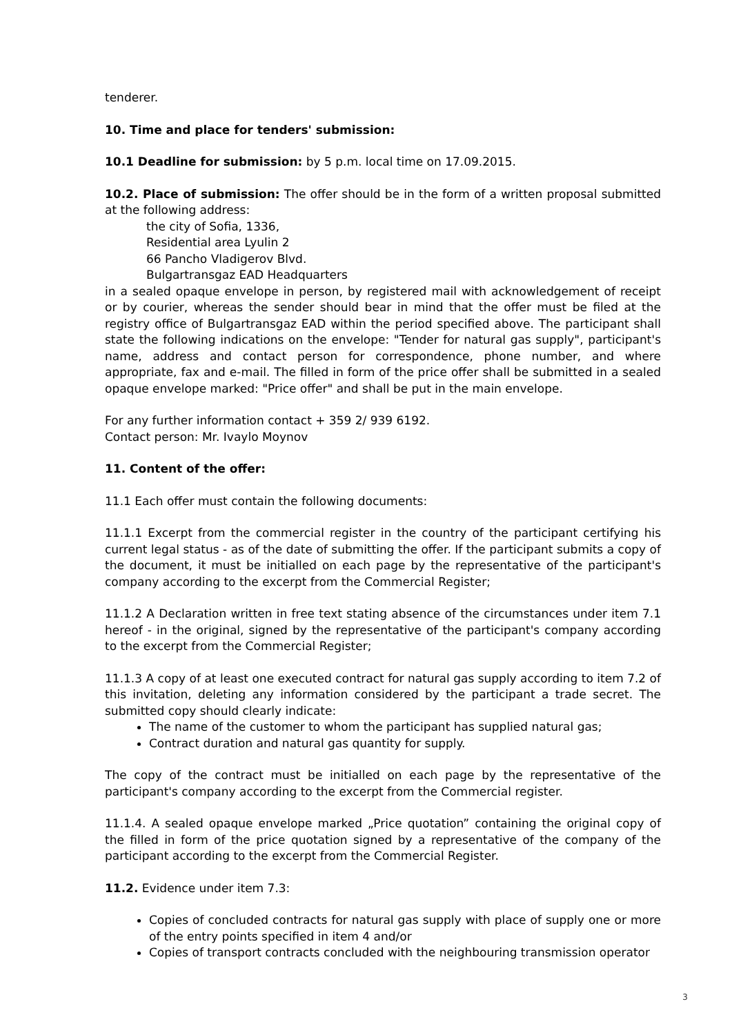tenderer.
10. Time and place for tenders' submission:
10.1 Deadline for submission: by 5 p.m. local time on 17.09.2015.
10.2. Place of submission: The offer should be in the form of a written proposal submitted at the following address:
the city of Sofia, 1336,
Residential area Lyulin 2
66 Pancho Vladigerov Blvd.
Bulgartransgaz EAD Headquarters
in a sealed opaque envelope in person, by registered mail with acknowledgement of receipt or by courier, whereas the sender should bear in mind that the offer must be filed at the registry office of Bulgartransgaz EAD within the period specified above. The participant shall state the following indications on the envelope: "Tender for natural gas supply", participant's name, address and contact person for correspondence, phone number, and where appropriate, fax and e-mail. The filled in form of the price offer shall be submitted in a sealed opaque envelope marked: "Price offer" and shall be put in the main envelope.
For any further information contact + 359 2/ 939 6192.
Contact person: Mr. Ivaylo Moynov
11. Content of the offer:
11.1 Each offer must contain the following documents:
11.1.1 Excerpt from the commercial register in the country of the participant certifying his current legal status - as of the date of submitting the offer. If the participant submits a copy of the document, it must be initialled on each page by the representative of the participant's company according to the excerpt from the Commercial Register;
11.1.2 A Declaration written in free text stating absence of the circumstances under item 7.1 hereof - in the original, signed by the representative of the participant's company according to the excerpt from the Commercial Register;
11.1.3 A copy of at least one executed contract for natural gas supply according to item 7.2 of this invitation, deleting any information considered by the participant a trade secret. The submitted copy should clearly indicate:
The name of the customer to whom the participant has supplied natural gas;
Contract duration and natural gas quantity for supply.
The copy of the contract must be initialled on each page by the representative of the participant's company according to the excerpt from the Commercial register.
11.1.4. A sealed opaque envelope marked „Price quotation” containing the original copy of the filled in form of the price quotation signed by a representative of the company of the participant according to the excerpt from the Commercial Register.
11.2. Evidence under item 7.3:
Copies of concluded contracts for natural gas supply with place of supply one or more of the entry points specified in item 4 and/or
Copies of transport contracts concluded with the neighbouring transmission operator
3